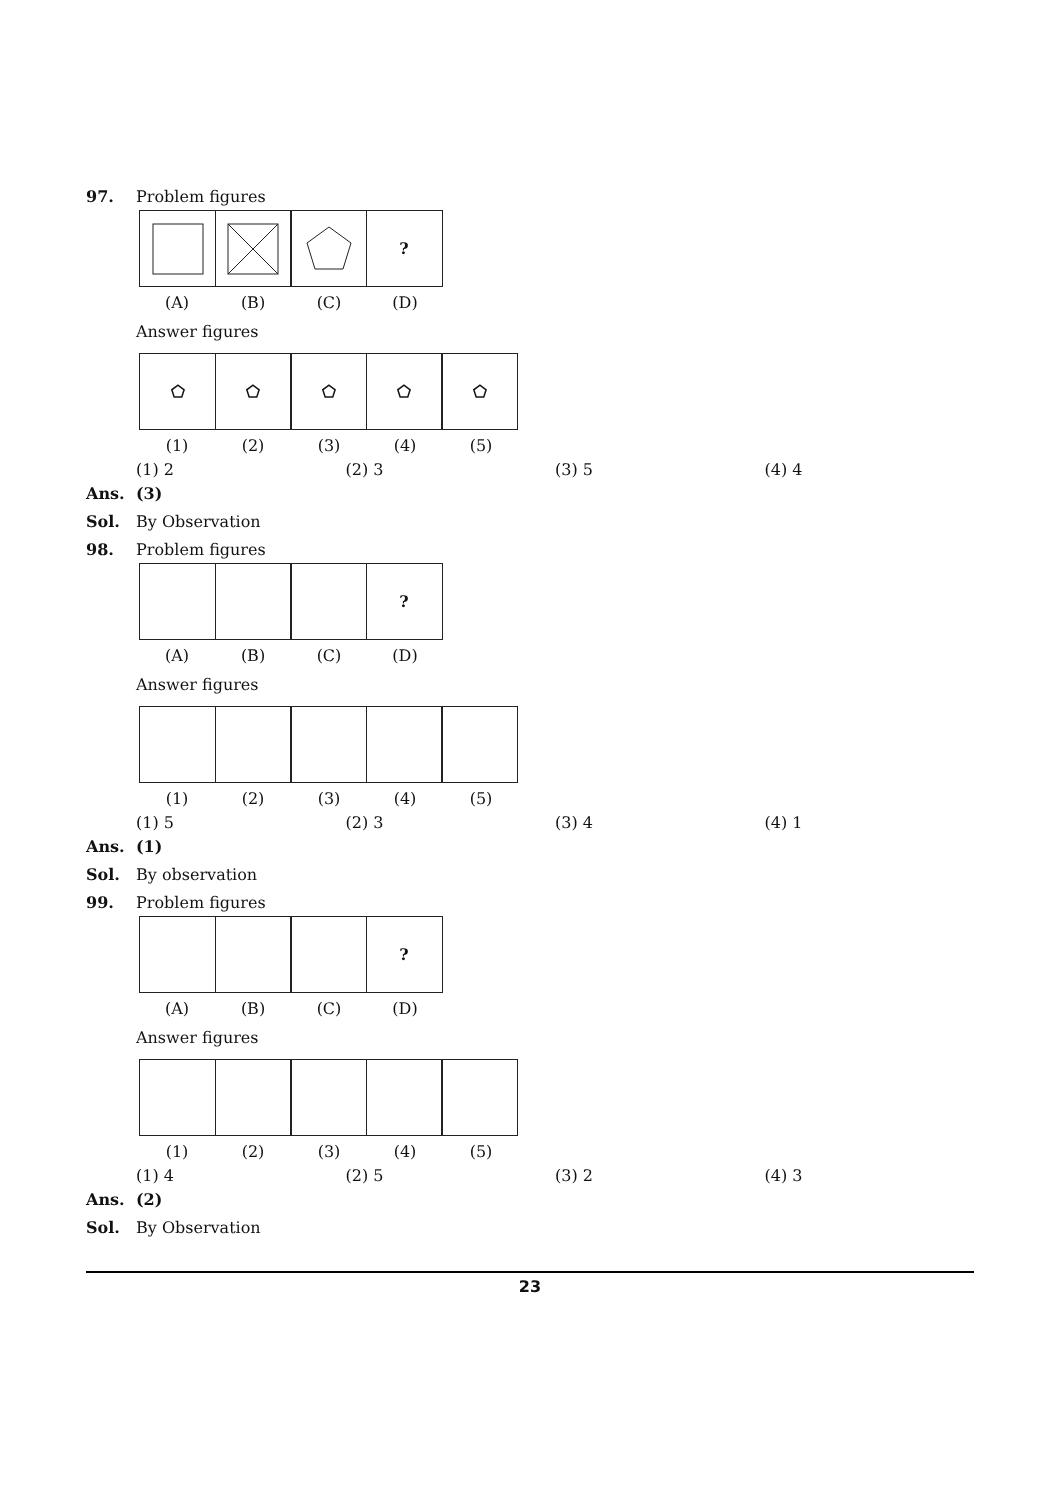97. Problem figures
?
(A) (B) (C) (D)
Answer figures
⬠ ⬠ ⬠ ⬠ ⬠
(1) (2) (3) (4) (5)
(1) 2 (2) 3 (3) 5 (4) 4
Ans. (3)
Sol. By Observation
98. Problem figures
?
(A) (B) (C) (D)
Answer figures
(1) (2) (3) (4) (5)
(1) 5 (2) 3 (3) 4 (4) 1
Ans. (1)
Sol. By observation
99. Problem figures
?
(A) (B) (C) (D)
Answer figures
(1) (2) (3) (4) (5)
(1) 4 (2) 5 (3) 2 (4) 3
Ans. (2)
Sol. By Observation
23